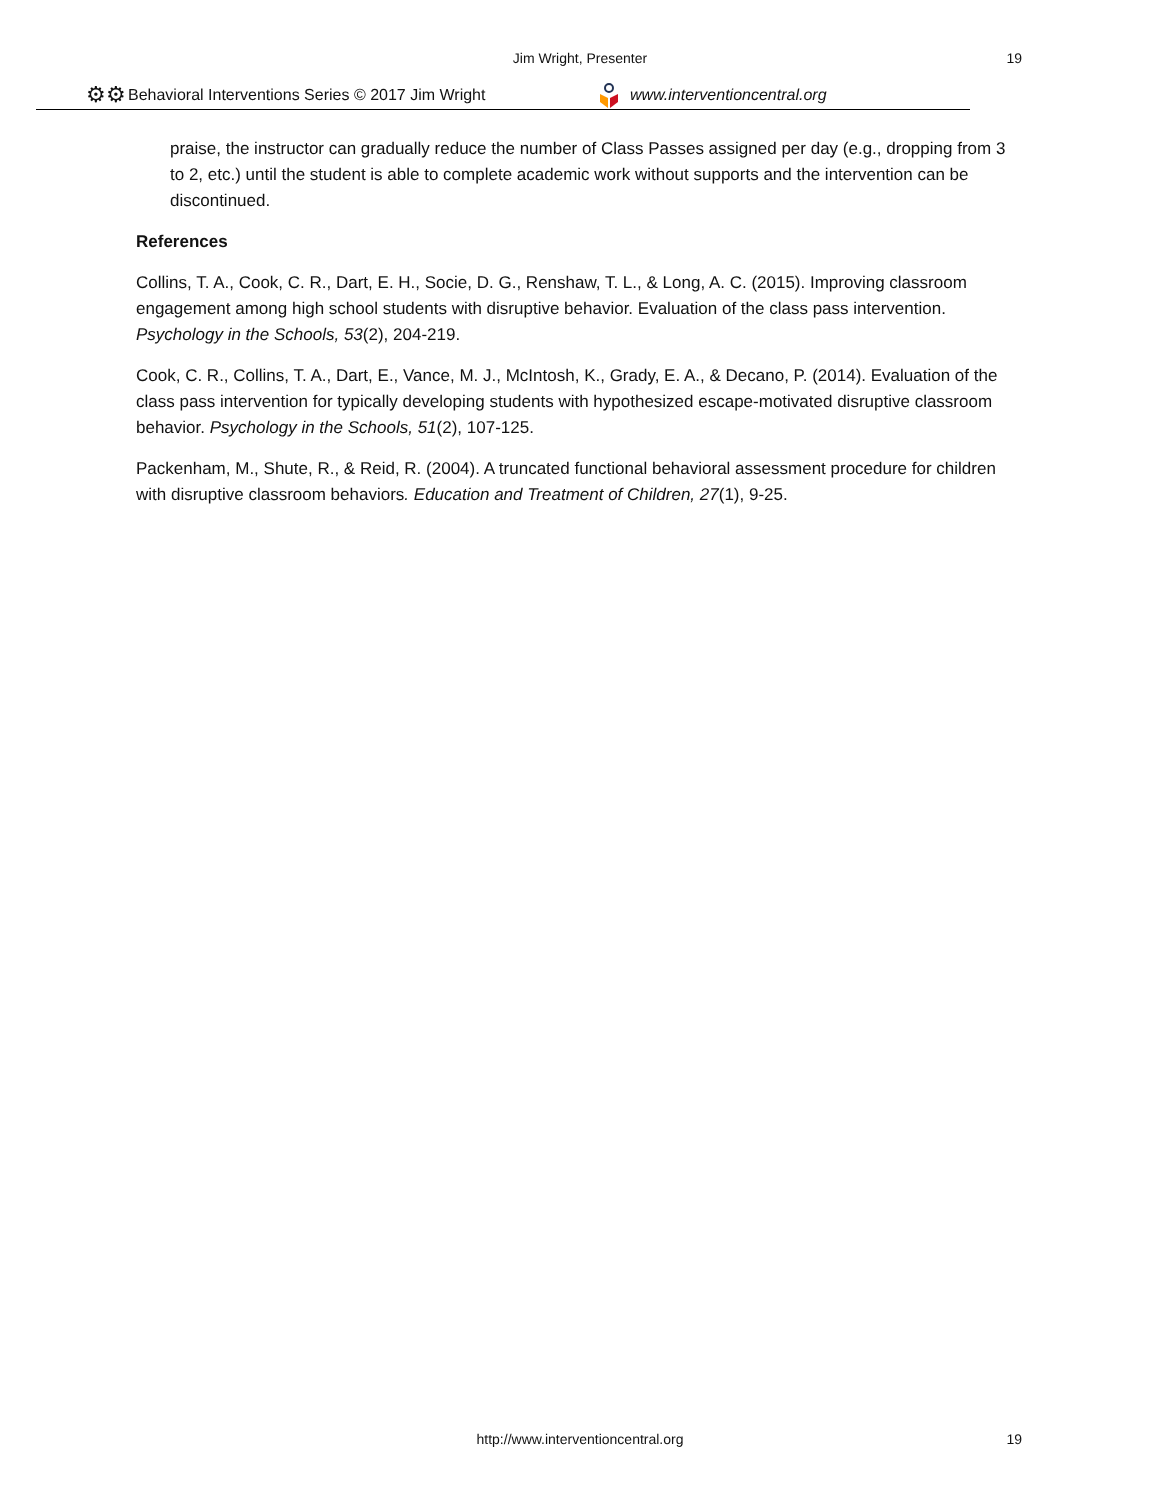Jim Wright, Presenter
19
⚙⚙ Behavioral Interventions Series © 2017 Jim Wright www.interventioncentral.org
praise, the instructor can gradually reduce the number of Class Passes assigned per day (e.g., dropping from 3 to 2, etc.) until the student is able to complete academic work without supports and the intervention can be discontinued.
References
Collins, T. A., Cook, C. R., Dart, E. H., Socie, D. G., Renshaw, T. L., & Long, A. C. (2015). Improving classroom engagement among high school students with disruptive behavior. Evaluation of the class pass intervention. Psychology in the Schools, 53(2), 204-219.
Cook, C. R., Collins, T. A., Dart, E., Vance, M. J., McIntosh, K., Grady, E. A., & Decano, P. (2014). Evaluation of the class pass intervention for typically developing students with hypothesized escape-motivated disruptive classroom behavior. Psychology in the Schools, 51(2), 107-125.
Packenham, M., Shute, R., & Reid, R. (2004). A truncated functional behavioral assessment procedure for children with disruptive classroom behaviors. Education and Treatment of Children, 27(1), 9-25.
http://www.interventioncentral.org 19